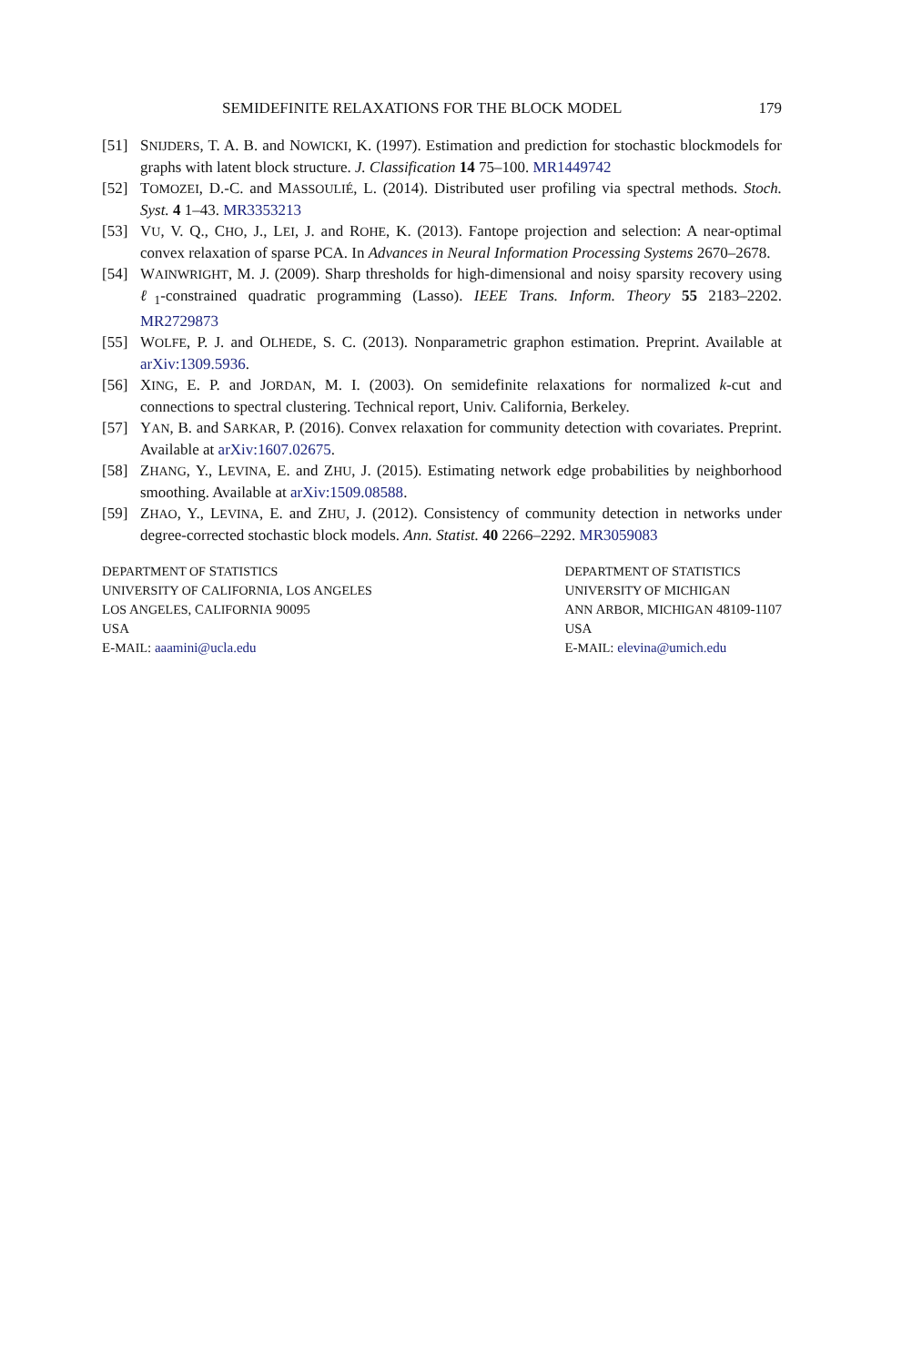SEMIDEFINITE RELAXATIONS FOR THE BLOCK MODEL 179
[51] SNIJDERS, T. A. B. and NOWICKI, K. (1997). Estimation and prediction for stochastic blockmodels for graphs with latent block structure. J. Classification 14 75–100. MR1449742
[52] TOMOZEI, D.-C. and MASSOULIÉ, L. (2014). Distributed user profiling via spectral methods. Stoch. Syst. 4 1–43. MR3353213
[53] VU, V. Q., CHO, J., LEI, J. and ROHE, K. (2013). Fantope projection and selection: A near-optimal convex relaxation of sparse PCA. In Advances in Neural Information Processing Systems 2670–2678.
[54] WAINWRIGHT, M. J. (2009). Sharp thresholds for high-dimensional and noisy sparsity recovery using ℓ<sub>1</sub>-constrained quadratic programming (Lasso). IEEE Trans. Inform. Theory 55 2183–2202. MR2729873
[55] WOLFE, P. J. and OLHEDE, S. C. (2013). Nonparametric graphon estimation. Preprint. Available at arXiv:1309.5936.
[56] XING, E. P. and JORDAN, M. I. (2003). On semidefinite relaxations for normalized k-cut and connections to spectral clustering. Technical report, Univ. California, Berkeley.
[57] YAN, B. and SARKAR, P. (2016). Convex relaxation for community detection with covariates. Preprint. Available at arXiv:1607.02675.
[58] ZHANG, Y., LEVINA, E. and ZHU, J. (2015). Estimating network edge probabilities by neighborhood smoothing. Available at arXiv:1509.08588.
[59] ZHAO, Y., LEVINA, E. and ZHU, J. (2012). Consistency of community detection in networks under degree-corrected stochastic block models. Ann. Statist. 40 2266–2292. MR3059083
DEPARTMENT OF STATISTICS
UNIVERSITY OF CALIFORNIA, LOS ANGELES
LOS ANGELES, CALIFORNIA 90095
USA
E-MAIL: aaamini@ucla.edu
DEPARTMENT OF STATISTICS
UNIVERSITY OF MICHIGAN
ANN ARBOR, MICHIGAN 48109-1107
USA
E-MAIL: elevina@umich.edu